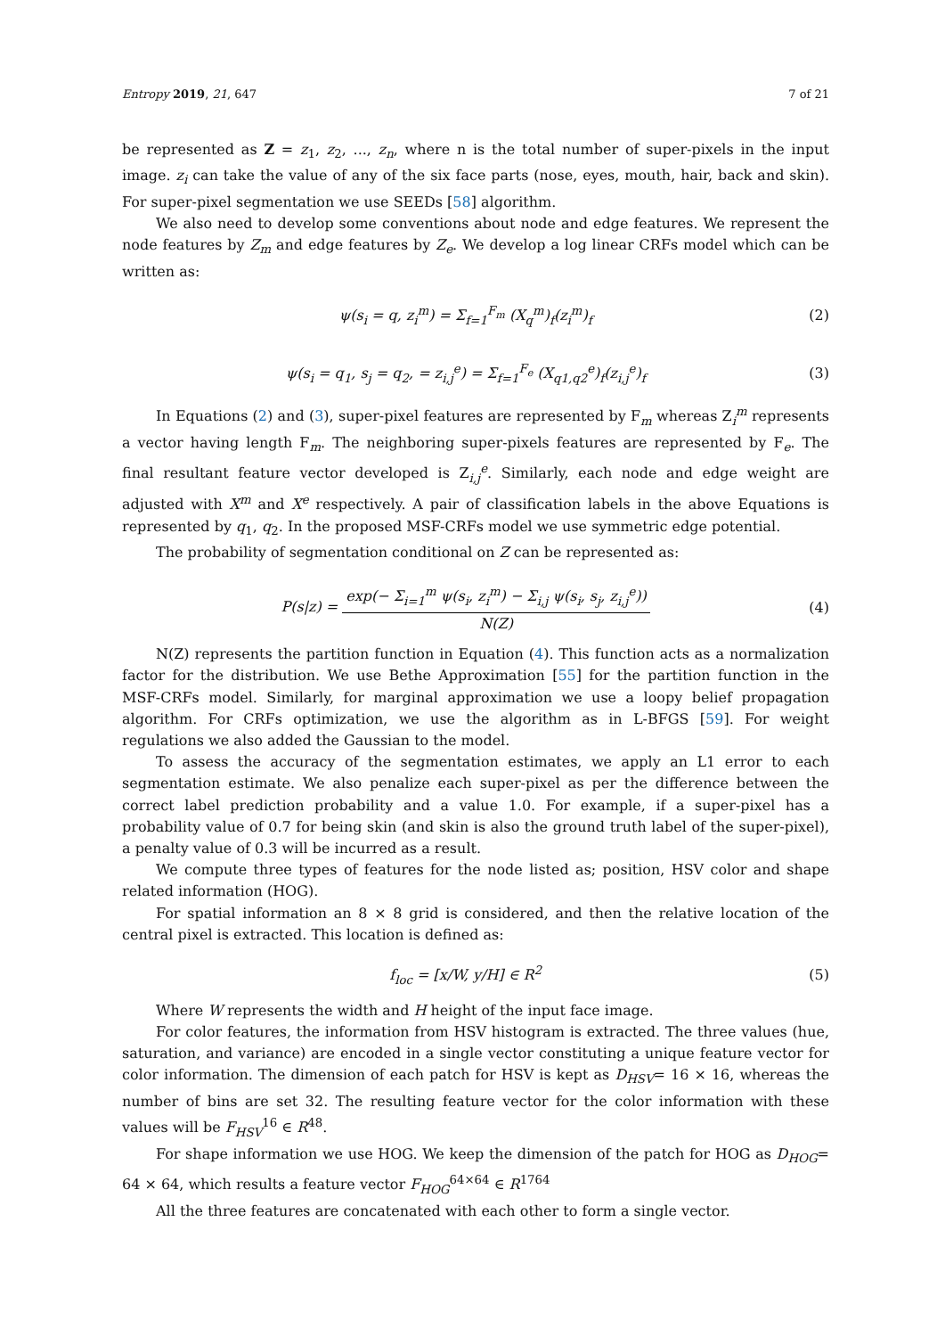Entropy 2019, 21, 647 7 of 21
be represented as Z = z<sub>1</sub>, z<sub>2</sub>, ..., z<sub>n</sub>, where n is the total number of super-pixels in the input image. z<sub>i</sub> can take the value of any of the six face parts (nose, eyes, mouth, hair, back and skin). For super-pixel segmentation we use SEEDs [58] algorithm.
We also need to develop some conventions about node and edge features. We represent the node features by Z<sub>m</sub> and edge features by Z<sub>e</sub>. We develop a log linear CRFs model which can be written as:
ψ(s<sub>i</sub> = q, z<sub>i</sub><sup>m</sup>) = Σ<sub>f=1</sub><sup>F<sub>m</sub></sup> (X<sub>q</sub><sup>m</sup>)<sub>f</sub>(z<sub>i</sub><sup>m</sup>)<sub>f</sub> (2)
ψ(s<sub>i</sub> = q<sub>1</sub>, s<sub>j</sub> = q<sub>2</sub>, = z<sub>i,j</sub><sup>e</sup>) = Σ<sub>f=1</sub><sup>F<sub>e</sub></sup> (X<sub>q1,q2</sub><sup>e</sup>)<sub>f</sub>(z<sub>i,j</sub><sup>e</sup>)<sub>f</sub> (3)
In Equations (2) and (3), super-pixel features are represented by F<sub>m</sub> whereas Z<sub>i</sub><sup>m</sup> represents a vector having length F<sub>m</sub>. The neighboring super-pixels features are represented by F<sub>e</sub>. The final resultant feature vector developed is Z<sub>i,j</sub><sup>e</sup>. Similarly, each node and edge weight are adjusted with X<sup>m</sup> and X<sup>e</sup> respectively. A pair of classification labels in the above Equations is represented by q<sub>1</sub>, q<sub>2</sub>. In the proposed MSF-CRFs model we use symmetric edge potential.
The probability of segmentation conditional on Z can be represented as:
P(s|z) = exp(− Σ<sub>i=1</sub><sup>m</sup> ψ(s<sub>i</sub>, z<sub>i</sub><sup>m</sup>) − Σ<sub>i,j</sub> ψ(s<sub>i</sub>, s<sub>j</sub>, z<sub>i,j</sub><sup>e</sup>)) N(Z) (4)
N(Z) represents the partition function in Equation (4). This function acts as a normalization factor for the distribution. We use Bethe Approximation [55] for the partition function in the MSF-CRFs model. Similarly, for marginal approximation we use a loopy belief propagation algorithm. For CRFs optimization, we use the algorithm as in L-BFGS [59]. For weight regulations we also added the Gaussian to the model.
To assess the accuracy of the segmentation estimates, we apply an L1 error to each segmentation estimate. We also penalize each super-pixel as per the difference between the correct label prediction probability and a value 1.0. For example, if a super-pixel has a probability value of 0.7 for being skin (and skin is also the ground truth label of the super-pixel), a penalty value of 0.3 will be incurred as a result.
We compute three types of features for the node listed as; position, HSV color and shape related information (HOG).
For spatial information an 8 × 8 grid is considered, and then the relative location of the central pixel is extracted. This location is defined as:
f<sub>loc</sub> = [x/W, y/H] ∈ R<sup>2</sup> (5)
Where W represents the width and H height of the input face image.
For color features, the information from HSV histogram is extracted. The three values (hue, saturation, and variance) are encoded in a single vector constituting a unique feature vector for color information. The dimension of each patch for HSV is kept as D<sub>HSV</sub>= 16 × 16, whereas the number of bins are set 32. The resulting feature vector for the color information with these values will be F<sub>HSV</sub><sup>16</sup> ∈ R<sup>48</sup>.
For shape information we use HOG. We keep the dimension of the patch for HOG as D<sub>HOG</sub>= 64 × 64, which results a feature vector F<sub>HOG</sub><sup>64×64</sup> ∈ R<sup>1764</sup>
All the three features are concatenated with each other to form a single vector.